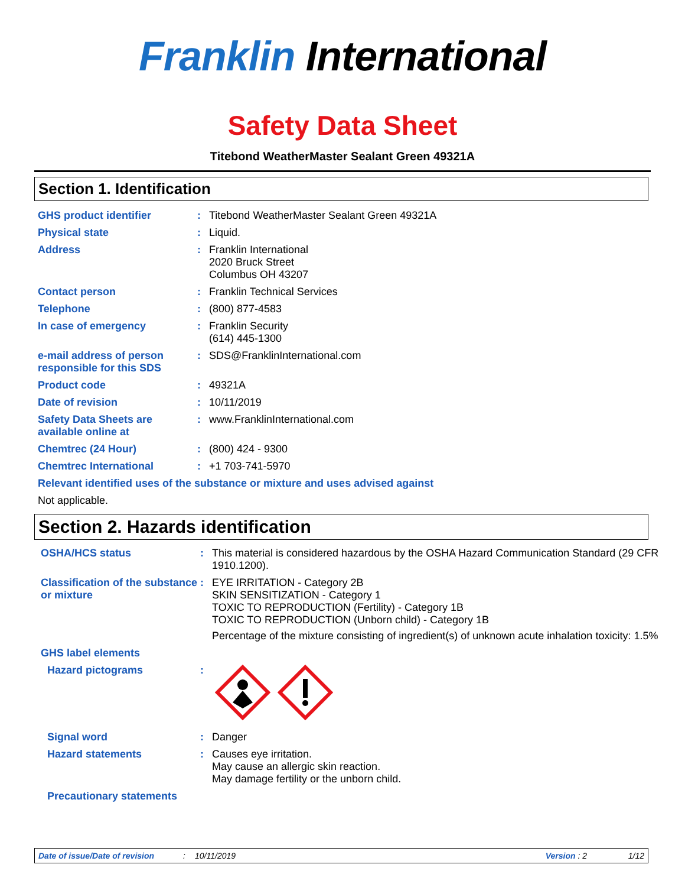Franklin International
Safety Data Sheet
Titebond WeatherMaster Sealant Green 49321A
Section 1. Identification
GHS product identifier : Titebond WeatherMaster Sealant Green 49321A
Physical state : Liquid.
Address : Franklin International
2020 Bruck Street
Columbus OH 43207
Contact person : Franklin Technical Services
Telephone : (800) 877-4583
In case of emergency : Franklin Security
(614) 445-1300
e-mail address of person responsible for this SDS
: SDS@FranklinInternational.com
Product code : 49321A
Date of revision : 10/11/2019
Safety Data Sheets are available online at
: www.FranklinInternational.com
Chemtrec (24 Hour) : (800) 424 - 9300
Chemtrec International : +1 703-741-5970
Relevant identified uses of the substance or mixture and uses advised against
Not applicable.
Section 2. Hazards identification
OSHA/HCS status : This material is considered hazardous by the OSHA Hazard Communication Standard (29 CFR 1910.1200).
Classification of the substance or mixture
: EYE IRRITATION - Category 2B
SKIN SENSITIZATION - Category 1
TOXIC TO REPRODUCTION (Fertility) - Category 1B
TOXIC TO REPRODUCTION (Unborn child) - Category 1B
Percentage of the mixture consisting of ingredient(s) of unknown acute inhalation toxicity: 1.5%
GHS label elements
Hazard pictograms :
Signal word : Danger
Hazard statements : Causes eye irritation.
May cause an allergic skin reaction.
May damage fertility or the unborn child.
Precautionary statements
Date of issue/Date of revision: 10/11/2019 Version : 2 1/12